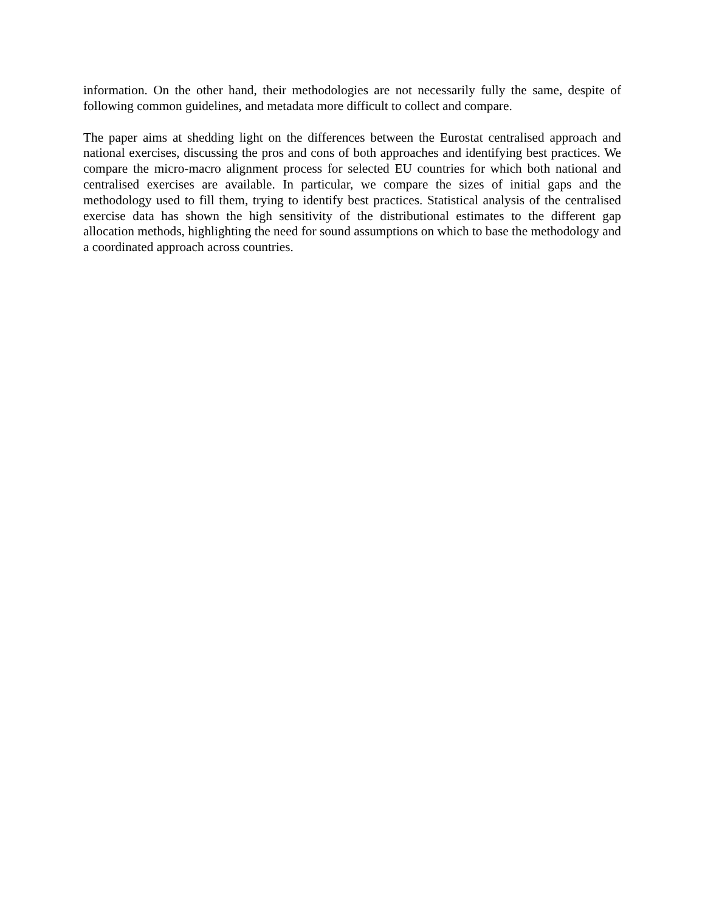information. On the other hand, their methodologies are not necessarily fully the same, despite of following common guidelines, and metadata more difficult to collect and compare.
The paper aims at shedding light on the differences between the Eurostat centralised approach and national exercises, discussing the pros and cons of both approaches and identifying best practices. We compare the micro-macro alignment process for selected EU countries for which both national and centralised exercises are available. In particular, we compare the sizes of initial gaps and the methodology used to fill them, trying to identify best practices. Statistical analysis of the centralised exercise data has shown the high sensitivity of the distributional estimates to the different gap allocation methods, highlighting the need for sound assumptions on which to base the methodology and a coordinated approach across countries.